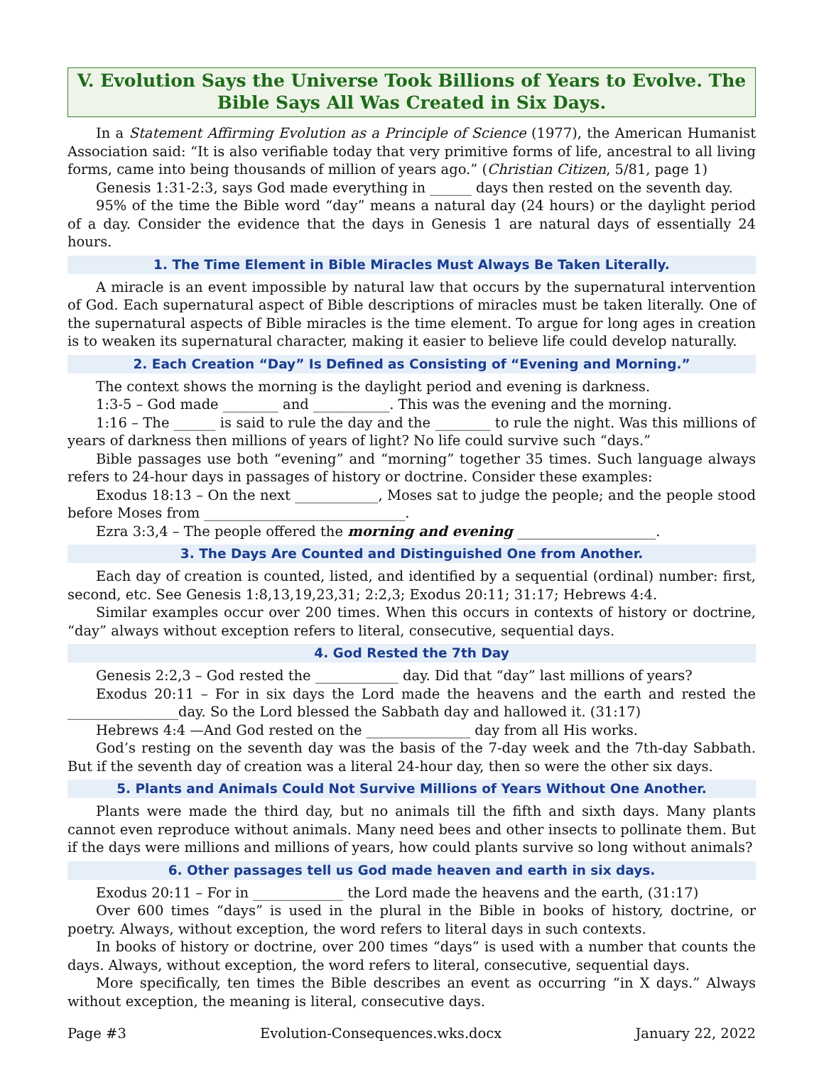V. Evolution Says the Universe Took Billions of Years to Evolve. The Bible Says All Was Created in Six Days.
In a Statement Affirming Evolution as a Principle of Science (1977), the American Humanist Association said: “It is also verifiable today that very primitive forms of life, ancestral to all living forms, came into being thousands of million of years ago.” (Christian Citizen, 5/81, page 1)
Genesis 1:31-2:3, says God made everything in ______ days then rested on the seventh day.
95% of the time the Bible word “day” means a natural day (24 hours) or the daylight period of a day. Consider the evidence that the days in Genesis 1 are natural days of essentially 24 hours.
1. The Time Element in Bible Miracles Must Always Be Taken Literally.
A miracle is an event impossible by natural law that occurs by the supernatural intervention of God. Each supernatural aspect of Bible descriptions of miracles must be taken literally. One of the supernatural aspects of Bible miracles is the time element. To argue for long ages in creation is to weaken its supernatural character, making it easier to believe life could develop naturally.
2. Each Creation “Day” Is Defined as Consisting of “Evening and Morning.”
The context shows the morning is the daylight period and evening is darkness.
1:3-5 – God made ________ and ___________. This was the evening and the morning.
1:16 – The ______ is said to rule the day and the ________ to rule the night. Was this millions of years of darkness then millions of years of light? No life could survive such “days.”
Bible passages use both “evening” and “morning” together 35 times. Such language always refers to 24-hour days in passages of history or doctrine. Consider these examples:
Exodus 18:13 – On the next ____________, Moses sat to judge the people; and the people stood before Moses from _____________________________.
Ezra 3:3,4 – The people offered the morning and evening ____________________.
3. The Days Are Counted and Distinguished One from Another.
Each day of creation is counted, listed, and identified by a sequential (ordinal) number: first, second, etc. See Genesis 1:8,13,19,23,31; 2:2,3; Exodus 20:11; 31:17; Hebrews 4:4.
Similar examples occur over 200 times. When this occurs in contexts of history or doctrine, “day” always without exception refers to literal, consecutive, sequential days.
4. God Rested the 7th Day
Genesis 2:2,3 – God rested the ____________ day. Did that “day” last millions of years?
Exodus 20:11 – For in six days the Lord made the heavens and the earth and rested the ________________day. So the Lord blessed the Sabbath day and hallowed it. (31:17)
Hebrews 4:4 —And God rested on the _______________ day from all His works.
God’s resting on the seventh day was the basis of the 7-day week and the 7th-day Sabbath. But if the seventh day of creation was a literal 24-hour day, then so were the other six days.
5. Plants and Animals Could Not Survive Millions of Years Without One Another.
Plants were made the third day, but no animals till the fifth and sixth days. Many plants cannot even reproduce without animals. Many need bees and other insects to pollinate them. But if the days were millions and millions of years, how could plants survive so long without animals?
6. Other passages tell us God made heaven and earth in six days.
Exodus 20:11 – For in _____________ the Lord made the heavens and the earth, (31:17)
Over 600 times “days” is used in the plural in the Bible in books of history, doctrine, or poetry. Always, without exception, the word refers to literal days in such contexts.
In books of history or doctrine, over 200 times “days” is used with a number that counts the days. Always, without exception, the word refers to literal, consecutive, sequential days.
More specifically, ten times the Bible describes an event as occurring “in X days.” Always without exception, the meaning is literal, consecutive days.
Page #3 Evolution-Consequences.wks.docx January 22, 2022